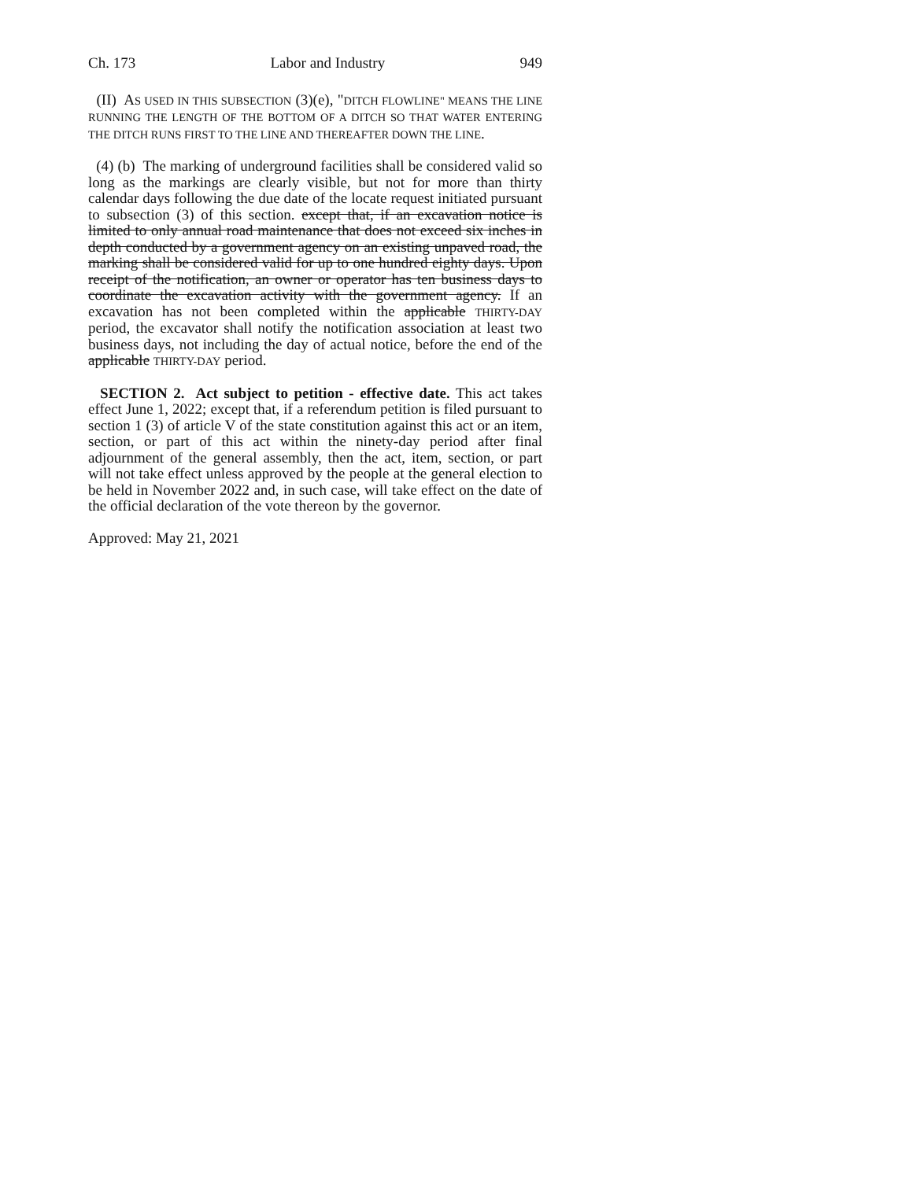Ch. 173 Labor and Industry 949
(II) AS USED IN THIS SUBSECTION (3)(e), "DITCH FLOWLINE" MEANS THE LINE RUNNING THE LENGTH OF THE BOTTOM OF A DITCH SO THAT WATER ENTERING THE DITCH RUNS FIRST TO THE LINE AND THEREAFTER DOWN THE LINE.
(4) (b) The marking of underground facilities shall be considered valid so long as the markings are clearly visible, but not for more than thirty calendar days following the due date of the locate request initiated pursuant to subsection (3) of this section. except that, if an excavation notice is limited to only annual road maintenance that does not exceed six inches in depth conducted by a government agency on an existing unpaved road, the marking shall be considered valid for up to one hundred eighty days. Upon receipt of the notification, an owner or operator has ten business days to coordinate the excavation activity with the government agency. If an excavation has not been completed within the applicable THIRTY-DAY period, the excavator shall notify the notification association at least two business days, not including the day of actual notice, before the end of the applicable THIRTY-DAY period.
SECTION 2. Act subject to petition - effective date. This act takes effect June 1, 2022; except that, if a referendum petition is filed pursuant to section 1 (3) of article V of the state constitution against this act or an item, section, or part of this act within the ninety-day period after final adjournment of the general assembly, then the act, item, section, or part will not take effect unless approved by the people at the general election to be held in November 2022 and, in such case, will take effect on the date of the official declaration of the vote thereon by the governor.
Approved: May 21, 2021